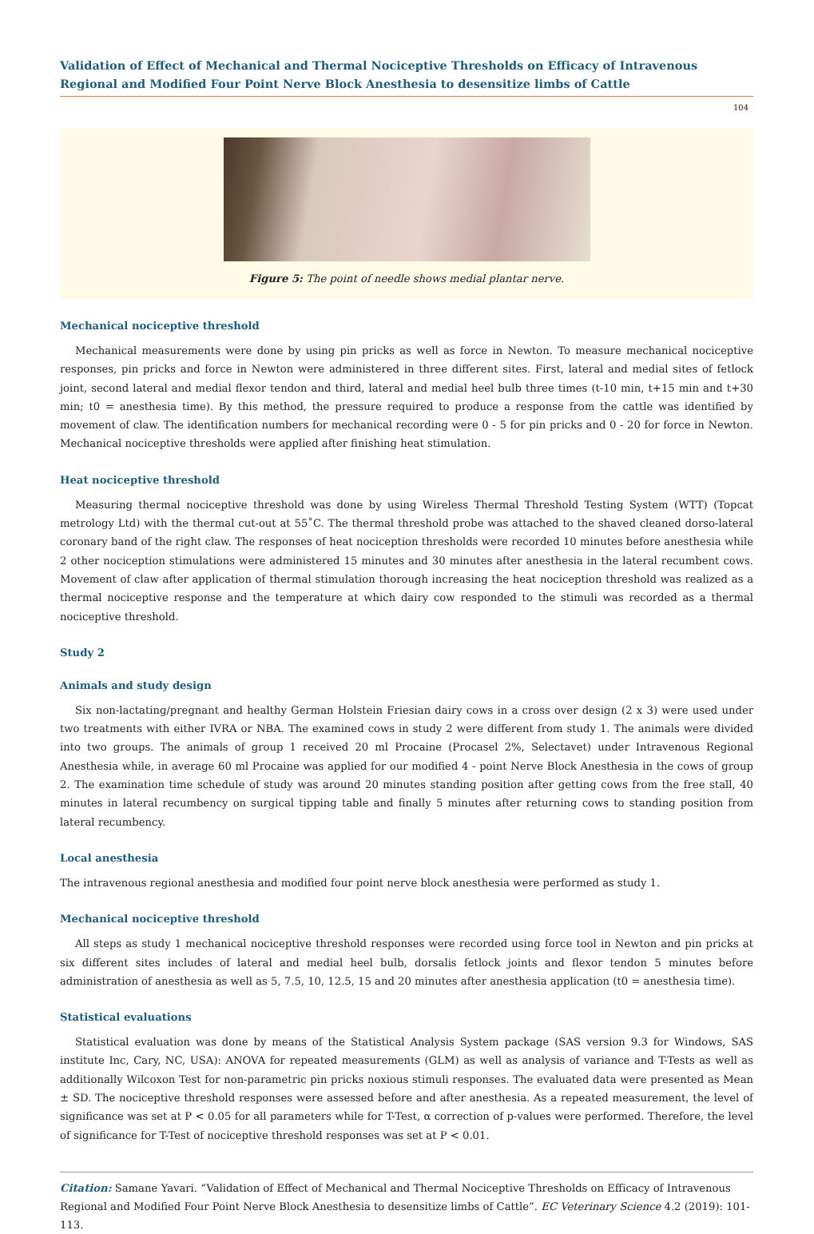Validation of Effect of Mechanical and Thermal Nociceptive Thresholds on Efficacy of Intravenous Regional and Modified Four Point Nerve Block Anesthesia to desensitize limbs of Cattle
104
Figure 5: The point of needle shows medial plantar nerve.
Mechanical nociceptive threshold
Mechanical measurements were done by using pin pricks as well as force in Newton. To measure mechanical nociceptive responses, pin pricks and force in Newton were administered in three different sites. First, lateral and medial sites of fetlock joint, second lateral and medial flexor tendon and third, lateral and medial heel bulb three times (t-10 min, t+15 min and t+30 min; t0 = anesthesia time). By this method, the pressure required to produce a response from the cattle was identified by movement of claw. The identification numbers for mechanical recording were 0 - 5 for pin pricks and 0 - 20 for force in Newton. Mechanical nociceptive thresholds were applied after finishing heat stimulation.
Heat nociceptive threshold
Measuring thermal nociceptive threshold was done by using Wireless Thermal Threshold Testing System (WTT) (Topcat metrology Ltd) with the thermal cut-out at 55˚C. The thermal threshold probe was attached to the shaved cleaned dorso-lateral coronary band of the right claw. The responses of heat nociception thresholds were recorded 10 minutes before anesthesia while 2 other nociception stimulations were administered 15 minutes and 30 minutes after anesthesia in the lateral recumbent cows. Movement of claw after application of thermal stimulation thorough increasing the heat nociception threshold was realized as a thermal nociceptive response and the temperature at which dairy cow responded to the stimuli was recorded as a thermal nociceptive threshold.
Study 2
Animals and study design
Six non-lactating/pregnant and healthy German Holstein Friesian dairy cows in a cross over design (2 x 3) were used under two treatments with either IVRA or NBA. The examined cows in study 2 were different from study 1. The animals were divided into two groups. The animals of group 1 received 20 ml Procaine (Procasel 2%, Selectavet) under Intravenous Regional Anesthesia while, in average 60 ml Procaine was applied for our modified 4 - point Nerve Block Anesthesia in the cows of group 2. The examination time schedule of study was around 20 minutes standing position after getting cows from the free stall, 40 minutes in lateral recumbency on surgical tipping table and finally 5 minutes after returning cows to standing position from lateral recumbency.
Local anesthesia
The intravenous regional anesthesia and modified four point nerve block anesthesia were performed as study 1.
Mechanical nociceptive threshold
All steps as study 1 mechanical nociceptive threshold responses were recorded using force tool in Newton and pin pricks at six different sites includes of lateral and medial heel bulb, dorsalis fetlock joints and flexor tendon 5 minutes before administration of anesthesia as well as 5, 7.5, 10, 12.5, 15 and 20 minutes after anesthesia application (t0 = anesthesia time).
Statistical evaluations
Statistical evaluation was done by means of the Statistical Analysis System package (SAS version 9.3 for Windows, SAS institute Inc, Cary, NC, USA): ANOVA for repeated measurements (GLM) as well as analysis of variance and T-Tests as well as additionally Wilcoxon Test for non-parametric pin pricks noxious stimuli responses. The evaluated data were presented as Mean ± SD. The nociceptive threshold responses were assessed before and after anesthesia. As a repeated measurement, the level of significance was set at P < 0.05 for all parameters while for T-Test, α correction of p-values were performed. Therefore, the level of significance for T-Test of nociceptive threshold responses was set at P < 0.01.
Citation: Samane Yavari. “Validation of Effect of Mechanical and Thermal Nociceptive Thresholds on Efficacy of Intravenous Regional and Modified Four Point Nerve Block Anesthesia to desensitize limbs of Cattle”. EC Veterinary Science 4.2 (2019): 101-113.